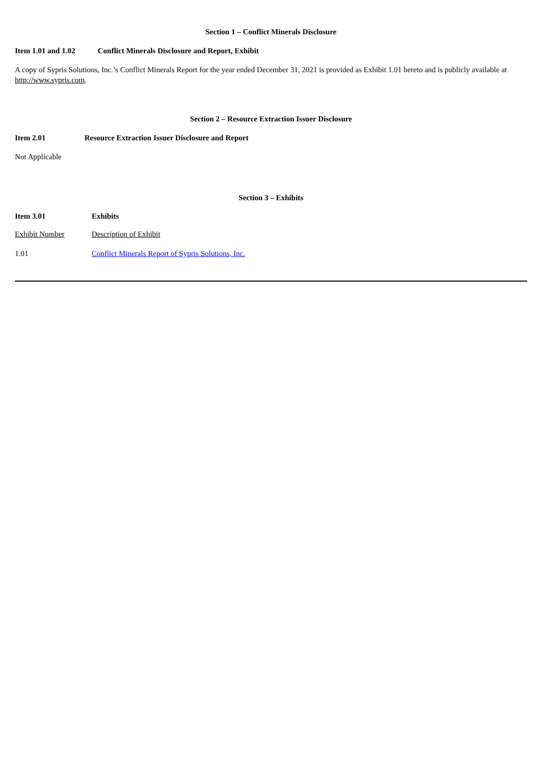Section 1 – Conflict Minerals Disclosure
Item 1.01 and 1.02 Conflict Minerals Disclosure and Report, Exhibit
A copy of Sypris Solutions, Inc.’s Conflict Minerals Report for the year ended December 31, 2021 is provided as Exhibit 1.01 hereto and is publicly available at http://www.sypris.com.
Section 2 – Resource Extraction Issuer Disclosure
Item 2.01 Resource Extraction Issuer Disclosure and Report
Not Applicable
Section 3 – Exhibits
Item 3.01 Exhibits
| Exhibit Number | Description of Exhibit |
| 1.01 | Conflict Minerals Report of Sypris Solutions, Inc. |